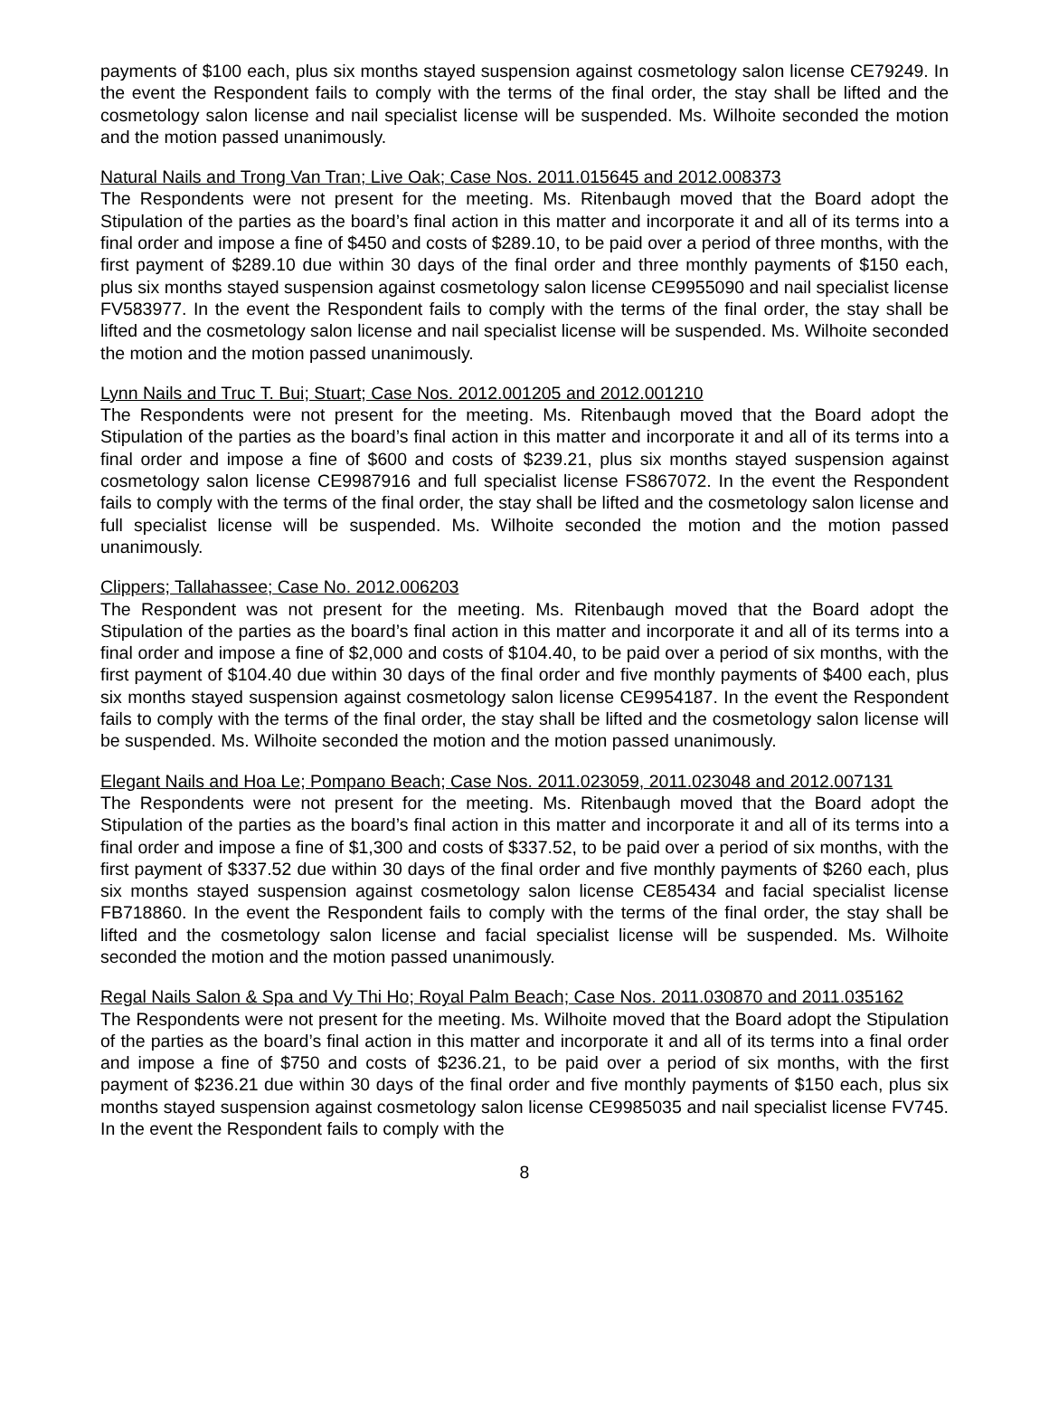payments of $100 each, plus six months stayed suspension against cosmetology salon license CE79249. In the event the Respondent fails to comply with the terms of the final order, the stay shall be lifted and the cosmetology salon license and nail specialist license will be suspended. Ms. Wilhoite seconded the motion and the motion passed unanimously.
Natural Nails and Trong Van Tran; Live Oak; Case Nos. 2011.015645 and 2012.008373
The Respondents were not present for the meeting. Ms. Ritenbaugh moved that the Board adopt the Stipulation of the parties as the board’s final action in this matter and incorporate it and all of its terms into a final order and impose a fine of $450 and costs of $289.10, to be paid over a period of three months, with the first payment of $289.10 due within 30 days of the final order and three monthly payments of $150 each, plus six months stayed suspension against cosmetology salon license CE9955090 and nail specialist license FV583977. In the event the Respondent fails to comply with the terms of the final order, the stay shall be lifted and the cosmetology salon license and nail specialist license will be suspended. Ms. Wilhoite seconded the motion and the motion passed unanimously.
Lynn Nails and Truc T. Bui; Stuart; Case Nos. 2012.001205 and 2012.001210
The Respondents were not present for the meeting. Ms. Ritenbaugh moved that the Board adopt the Stipulation of the parties as the board’s final action in this matter and incorporate it and all of its terms into a final order and impose a fine of $600 and costs of $239.21, plus six months stayed suspension against cosmetology salon license CE9987916 and full specialist license FS867072. In the event the Respondent fails to comply with the terms of the final order, the stay shall be lifted and the cosmetology salon license and full specialist license will be suspended. Ms. Wilhoite seconded the motion and the motion passed unanimously.
Clippers; Tallahassee; Case No. 2012.006203
The Respondent was not present for the meeting. Ms. Ritenbaugh moved that the Board adopt the Stipulation of the parties as the board’s final action in this matter and incorporate it and all of its terms into a final order and impose a fine of $2,000 and costs of $104.40, to be paid over a period of six months, with the first payment of $104.40 due within 30 days of the final order and five monthly payments of $400 each, plus six months stayed suspension against cosmetology salon license CE9954187. In the event the Respondent fails to comply with the terms of the final order, the stay shall be lifted and the cosmetology salon license will be suspended. Ms. Wilhoite seconded the motion and the motion passed unanimously.
Elegant Nails and Hoa Le; Pompano Beach; Case Nos. 2011.023059, 2011.023048 and 2012.007131
The Respondents were not present for the meeting. Ms. Ritenbaugh moved that the Board adopt the Stipulation of the parties as the board’s final action in this matter and incorporate it and all of its terms into a final order and impose a fine of $1,300 and costs of $337.52, to be paid over a period of six months, with the first payment of $337.52 due within 30 days of the final order and five monthly payments of $260 each, plus six months stayed suspension against cosmetology salon license CE85434 and facial specialist license FB718860. In the event the Respondent fails to comply with the terms of the final order, the stay shall be lifted and the cosmetology salon license and facial specialist license will be suspended. Ms. Wilhoite seconded the motion and the motion passed unanimously.
Regal Nails Salon & Spa and Vy Thi Ho; Royal Palm Beach; Case Nos. 2011.030870 and 2011.035162
The Respondents were not present for the meeting. Ms. Wilhoite moved that the Board adopt the Stipulation of the parties as the board’s final action in this matter and incorporate it and all of its terms into a final order and impose a fine of $750 and costs of $236.21, to be paid over a period of six months, with the first payment of $236.21 due within 30 days of the final order and five monthly payments of $150 each, plus six months stayed suspension against cosmetology salon license CE9985035 and nail specialist license FV745. In the event the Respondent fails to comply with the
8